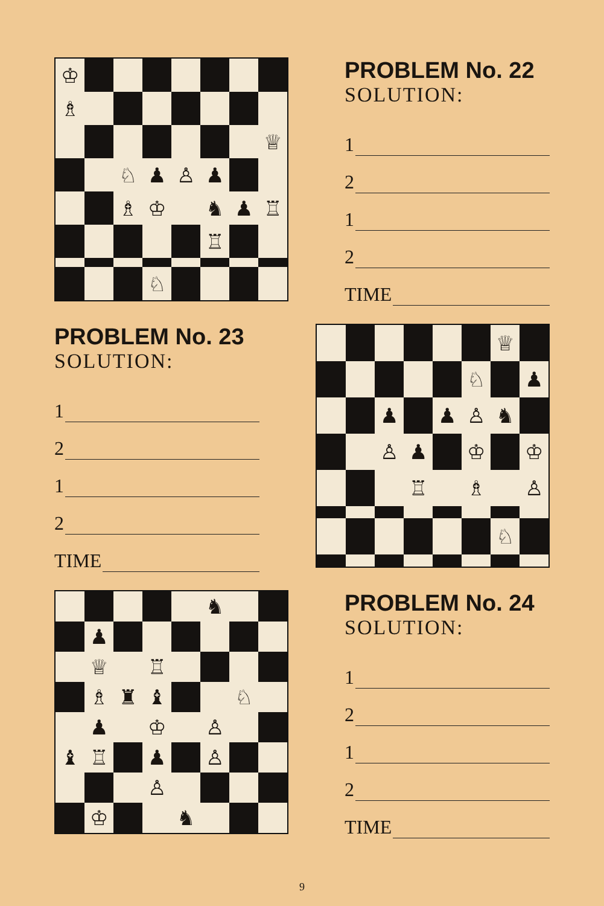♔
♗
♕
♘
♟
♙
♟
♗
♔
♞
♟
♖
♖
♘
PROBLEM No. 22
SOLUTION:
1
2
1
2
TIME
PROBLEM No. 23
SOLUTION:
1
2
1
2
TIME
♕
♘
♟
♟
♟
♙
♞
♙
♟
♔
♔
♖
♗
♙
♘
♞
♟
♕
♖
♗
♜
♝
♘
♟
♔
♙
♝
♖
♟
♙
♙
♔
♞
PROBLEM No. 24
SOLUTION:
1
2
1
2
TIME
9